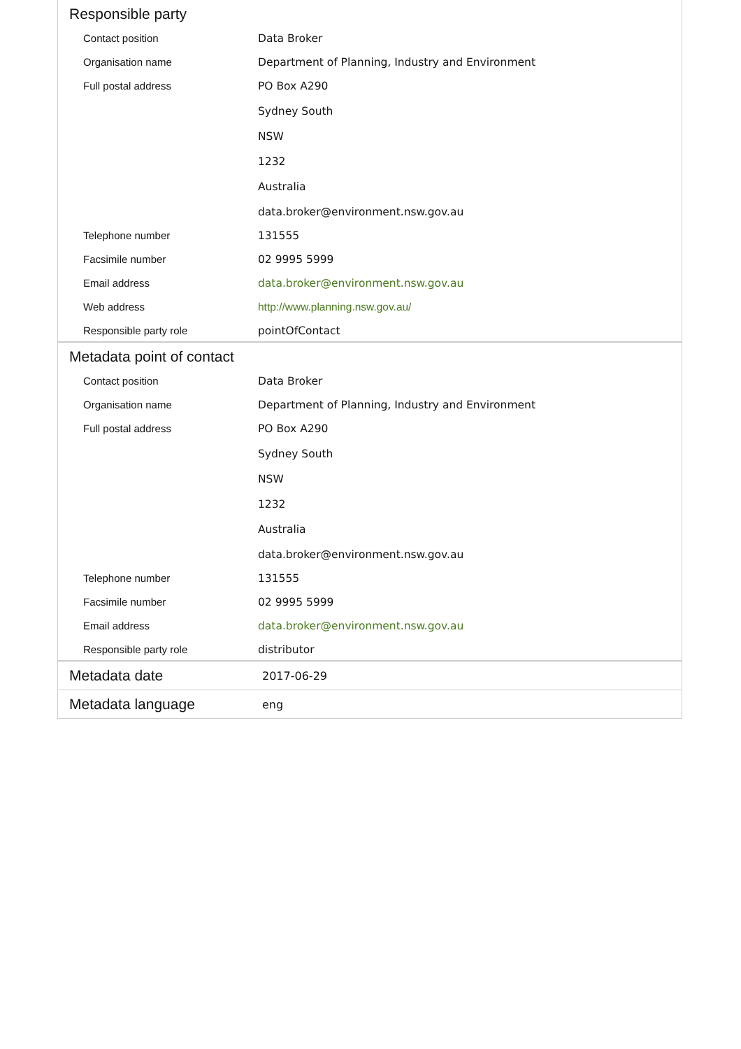Responsible party
| Contact position | Data Broker |
| Organisation name | Department of Planning, Industry and Environment |
| Full postal address | PO Box A290 Sydney South NSW 1232 Australia data.broker@environment.nsw.gov.au |
| Telephone number | 131555 |
| Facsimile number | 02 9995 5999 |
| Email address | data.broker@environment.nsw.gov.au |
| Web address | http://www.planning.nsw.gov.au/ |
| Responsible party role | pointOfContact |
Metadata point of contact
| Contact position | Data Broker |
| Organisation name | Department of Planning, Industry and Environment |
| Full postal address | PO Box A290 Sydney South NSW 1232 Australia data.broker@environment.nsw.gov.au |
| Telephone number | 131555 |
| Facsimile number | 02 9995 5999 |
| Email address | data.broker@environment.nsw.gov.au |
| Responsible party role | distributor |
Metadata date
2017-06-29
Metadata language
eng